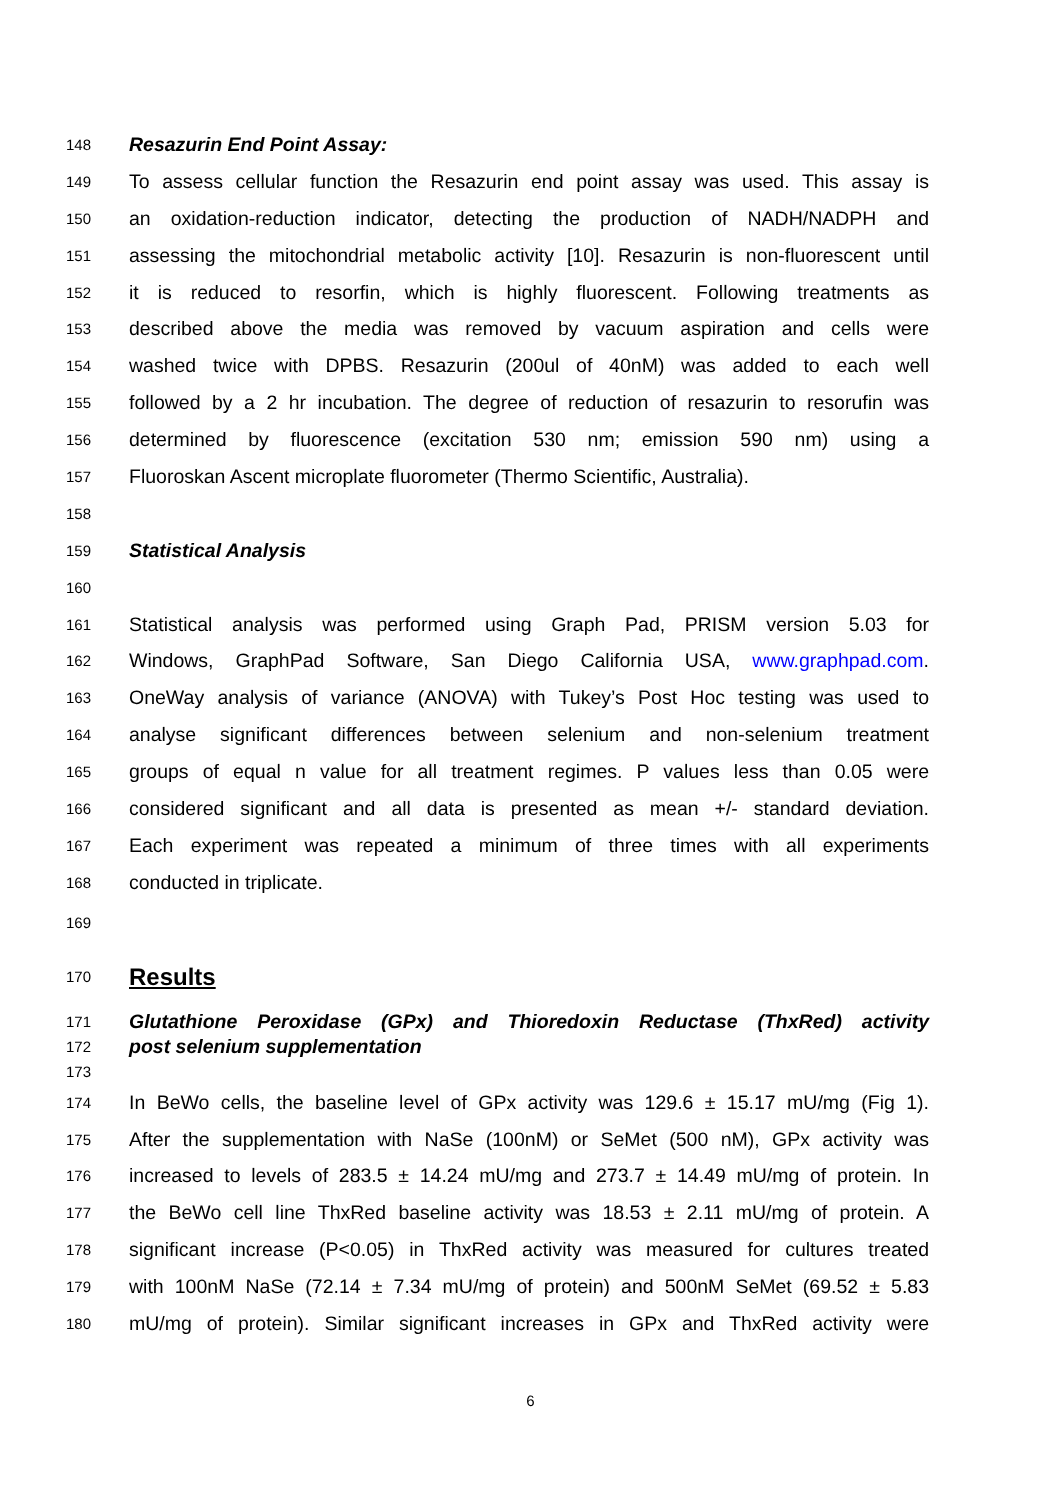148 Resazurin End Point Assay:
149 To assess cellular function the Resazurin end point assay was used. This assay is
150 an oxidation-reduction indicator, detecting the production of NADH/NADPH and
151 assessing the mitochondrial metabolic activity [10]. Resazurin is non-fluorescent until
152 it is reduced to resorfin, which is highly fluorescent. Following treatments as
153 described above the media was removed by vacuum aspiration and cells were
154 washed twice with DPBS. Resazurin (200ul of 40nM) was added to each well
155 followed by a 2 hr incubation. The degree of reduction of resazurin to resorufin was
156 determined by fluorescence (excitation 530 nm; emission 590 nm) using a
157 Fluoroskan Ascent microplate fluorometer (Thermo Scientific, Australia).
158
159 Statistical Analysis
160
161 Statistical analysis was performed using Graph Pad, PRISM version 5.03 for
162 Windows, GraphPad Software, San Diego California USA, www.graphpad.com.
163 OneWay analysis of variance (ANOVA) with Tukey’s Post Hoc testing was used to
164 analyse significant differences between selenium and non-selenium treatment
165 groups of equal n value for all treatment regimes. P values less than 0.05 were
166 considered significant and all data is presented as mean +/- standard deviation.
167 Each experiment was repeated a minimum of three times with all experiments
168 conducted in triplicate.
169
170 Results
171 Glutathione Peroxidase (GPx) and Thioredoxin Reductase (ThxRed) activity
172 post selenium supplementation
173
174 In BeWo cells, the baseline level of GPx activity was 129.6 ± 15.17 mU/mg (Fig 1).
175 After the supplementation with NaSe (100nM) or SeMet (500 nM), GPx activity was
176 increased to levels of 283.5 ± 14.24 mU/mg and 273.7 ± 14.49 mU/mg of protein. In
177 the BeWo cell line ThxRed baseline activity was 18.53 ± 2.11 mU/mg of protein. A
178 significant increase (P<0.05) in ThxRed activity was measured for cultures treated
179 with 100nM NaSe (72.14 ± 7.34 mU/mg of protein) and 500nM SeMet (69.52 ± 5.83
180 mU/mg of protein). Similar significant increases in GPx and ThxRed activity were
6